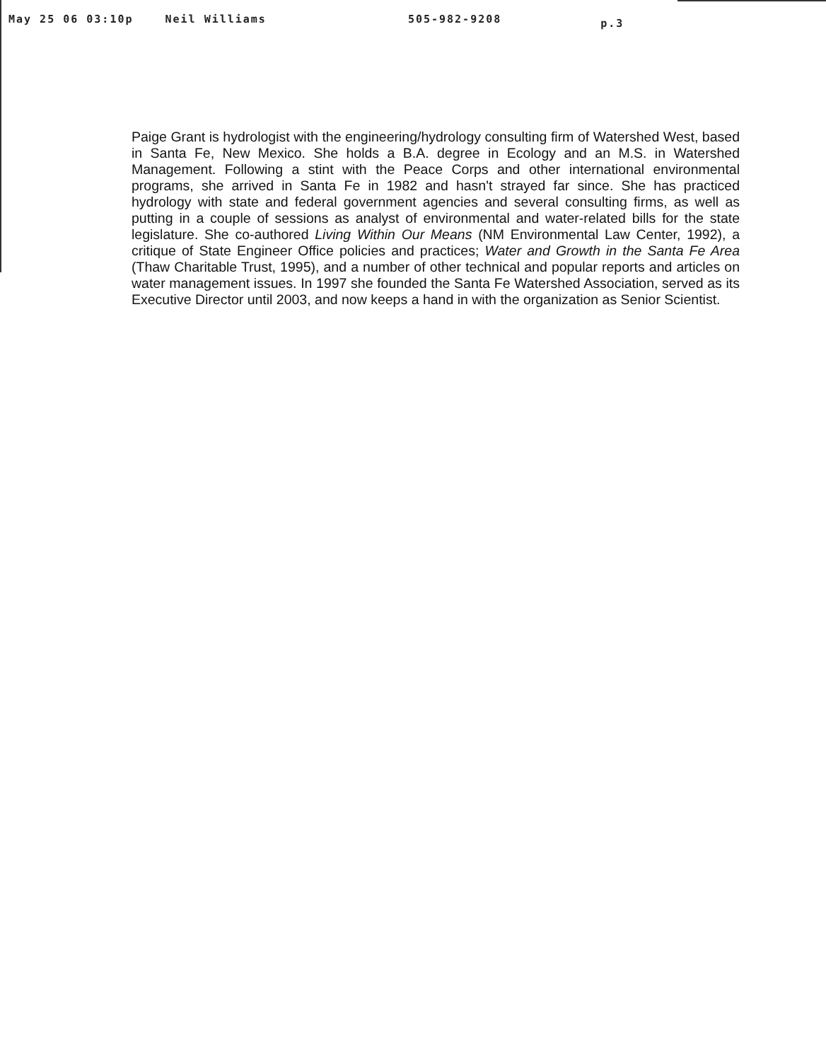May 25 06 03:10p Neil Williams 505-982-9208 p.3
Paige Grant is hydrologist with the engineering/hydrology consulting firm of Watershed West, based in Santa Fe, New Mexico. She holds a B.A. degree in Ecology and an M.S. in Watershed Management. Following a stint with the Peace Corps and other international environmental programs, she arrived in Santa Fe in 1982 and hasn't strayed far since. She has practiced hydrology with state and federal government agencies and several consulting firms, as well as putting in a couple of sessions as analyst of environmental and water-related bills for the state legislature. She co-authored Living Within Our Means (NM Environmental Law Center, 1992), a critique of State Engineer Office policies and practices; Water and Growth in the Santa Fe Area (Thaw Charitable Trust, 1995), and a number of other technical and popular reports and articles on water management issues. In 1997 she founded the Santa Fe Watershed Association, served as its Executive Director until 2003, and now keeps a hand in with the organization as Senior Scientist.